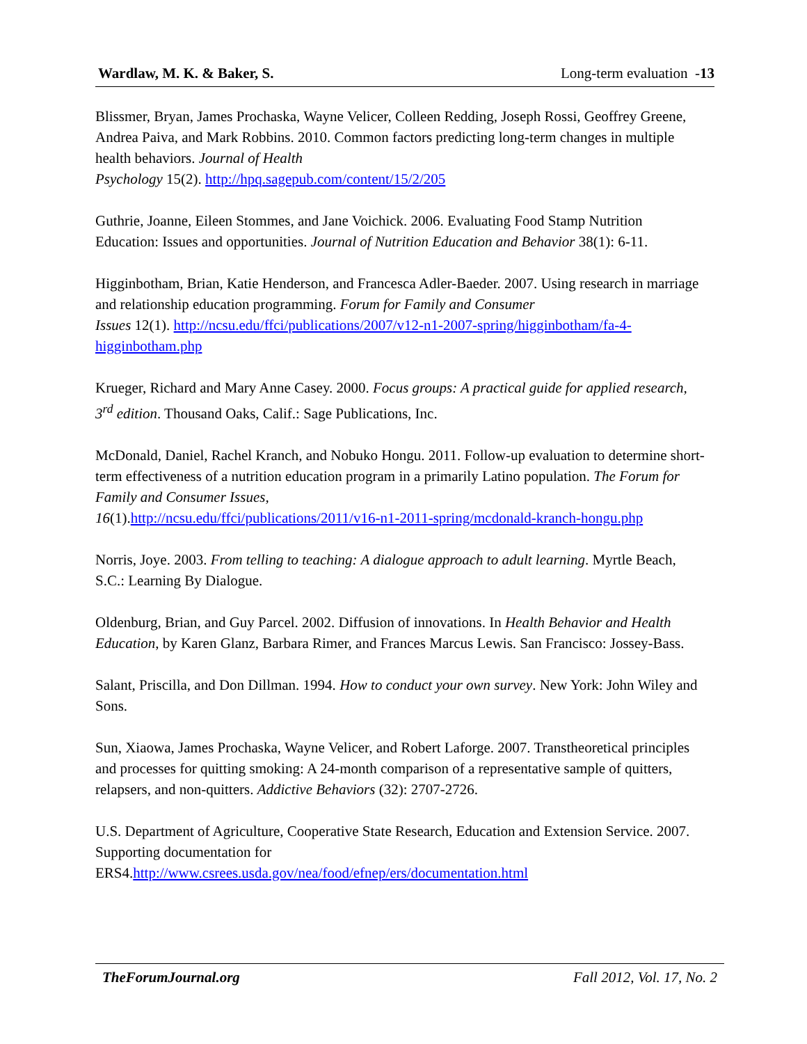Wardlaw, M. K. & Baker, S. Long-term evaluation - 13
Blissmer, Bryan, James Prochaska, Wayne Velicer, Colleen Redding, Joseph Rossi, Geoffrey Greene, Andrea Paiva, and Mark Robbins. 2010. Common factors predicting long-term changes in multiple health behaviors. Journal of Health
Psychology 15(2). http://hpq.sagepub.com/content/15/2/205
Guthrie, Joanne, Eileen Stommes, and Jane Voichick. 2006. Evaluating Food Stamp Nutrition Education: Issues and opportunities. Journal of Nutrition Education and Behavior 38(1): 6-11.
Higginbotham, Brian, Katie Henderson, and Francesca Adler-Baeder. 2007. Using research in marriage and relationship education programming. Forum for Family and Consumer
Issues 12(1). http://ncsu.edu/ffci/publications/2007/v12-n1-2007-spring/higginbotham/fa-4-higginbotham.php
Krueger, Richard and Mary Anne Casey. 2000. Focus groups: A practical guide for applied research, 3<sup>rd</sup> edition. Thousand Oaks, Calif.: Sage Publications, Inc.
McDonald, Daniel, Rachel Kranch, and Nobuko Hongu. 2011. Follow-up evaluation to determine short-term effectiveness of a nutrition education program in a primarily Latino population. The Forum for Family and Consumer Issues,
16(1).http://ncsu.edu/ffci/publications/2011/v16-n1-2011-spring/mcdonald-kranch-hongu.php
Norris, Joye. 2003. From telling to teaching: A dialogue approach to adult learning. Myrtle Beach, S.C.: Learning By Dialogue.
Oldenburg, Brian, and Guy Parcel. 2002. Diffusion of innovations. In Health Behavior and Health Education, by Karen Glanz, Barbara Rimer, and Frances Marcus Lewis. San Francisco: Jossey-Bass.
Salant, Priscilla, and Don Dillman. 1994. How to conduct your own survey. New York: John Wiley and Sons.
Sun, Xiaowa, James Prochaska, Wayne Velicer, and Robert Laforge. 2007. Transtheoretical principles and processes for quitting smoking: A 24-month comparison of a representative sample of quitters, relapsers, and non-quitters. Addictive Behaviors (32): 2707-2726.
U.S. Department of Agriculture, Cooperative State Research, Education and Extension Service. 2007. Supporting documentation for
ERS4.http://www.csrees.usda.gov/nea/food/efnep/ers/documentation.html
TheForumJournal.org Fall 2012, Vol. 17, No. 2